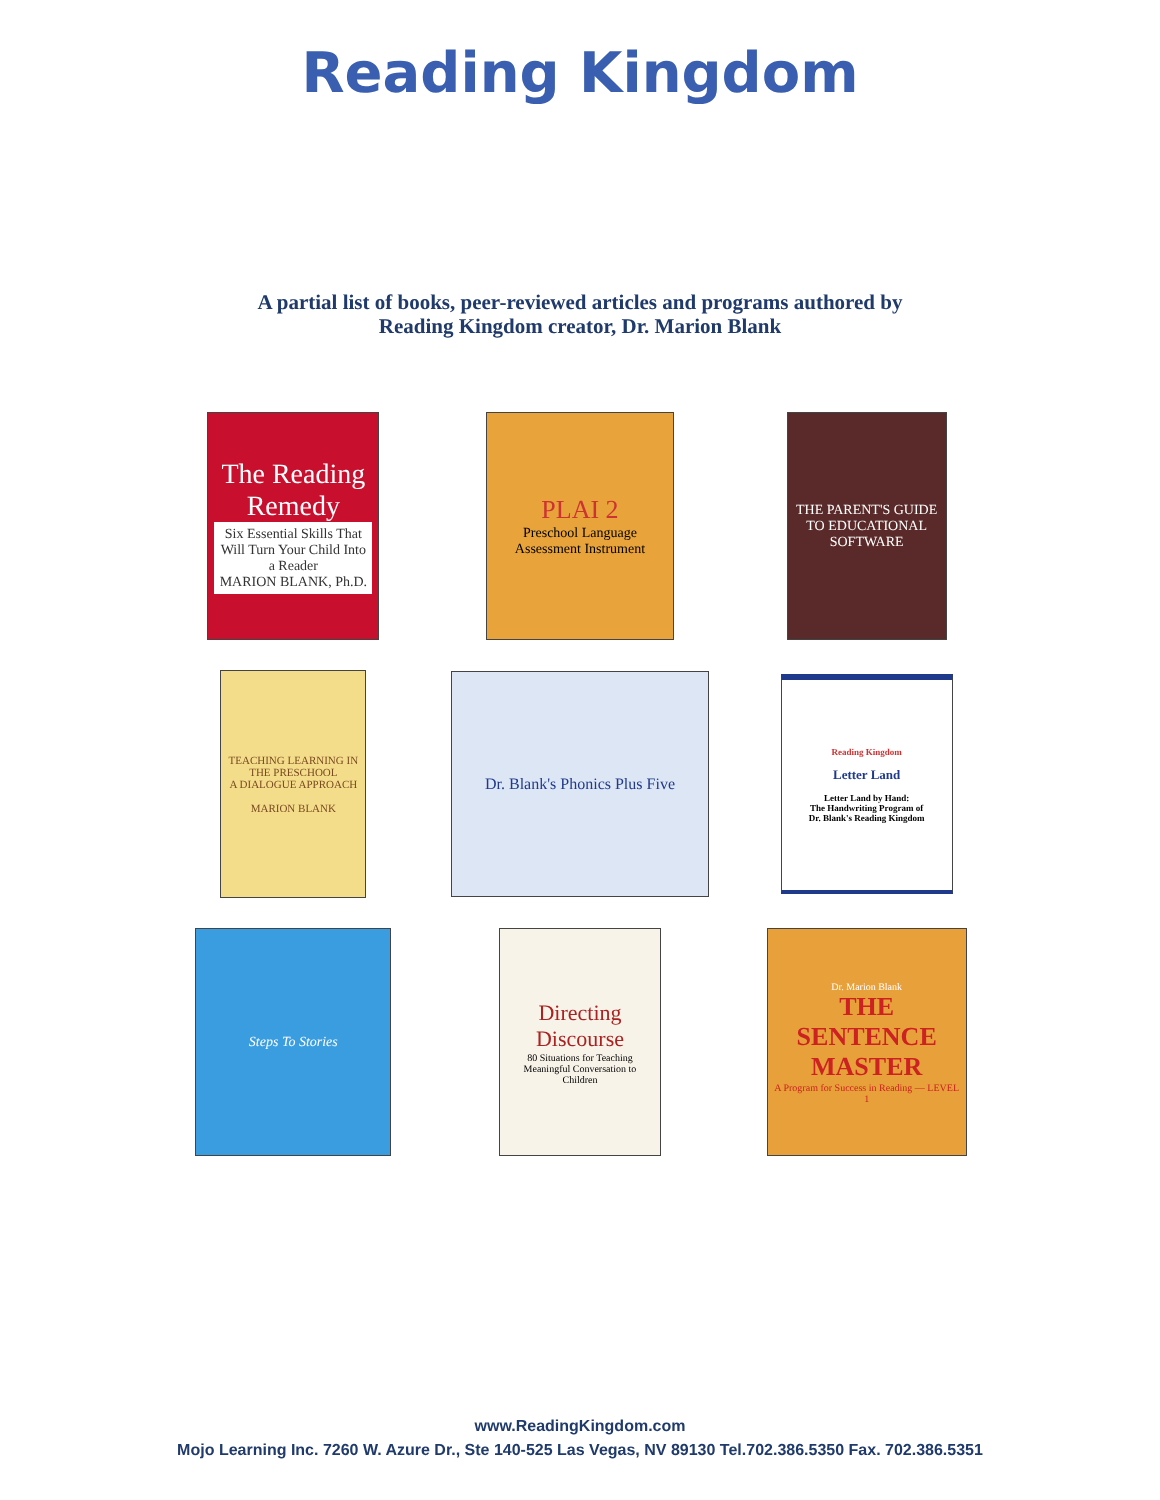Reading Kingdom
A partial list of books, peer-reviewed articles and programs authored by
Reading Kingdom creator, Dr. Marion Blank
The Reading Remedy
Six Essential Skills That Will Turn Your Child Into a Reader
MARION BLANK, Ph.D.
PLAI 2
Preschool Language Assessment Instrument
THE PARENT'S GUIDE TO EDUCATIONAL SOFTWARE
TEACHING LEARNING IN THE PRESCHOOL
A DIALOGUE APPROACH
MARION BLANK
Dr. Blank's Phonics Plus Five
Reading Kingdom
Letter Land
Letter Land by Hand:
The Handwriting Program of
Dr. Blank's Reading Kingdom
Steps To Stories
Directing Discourse
80 Situations for Teaching Meaningful Conversation to Children
Dr. Marion Blank
THE SENTENCE MASTER
A Program for Success in Reading — LEVEL 1
www.ReadingKingdom.com
Mojo Learning Inc. 7260 W. Azure Dr., Ste 140-525 Las Vegas, NV 89130 Tel.702.386.5350 Fax. 702.386.5351